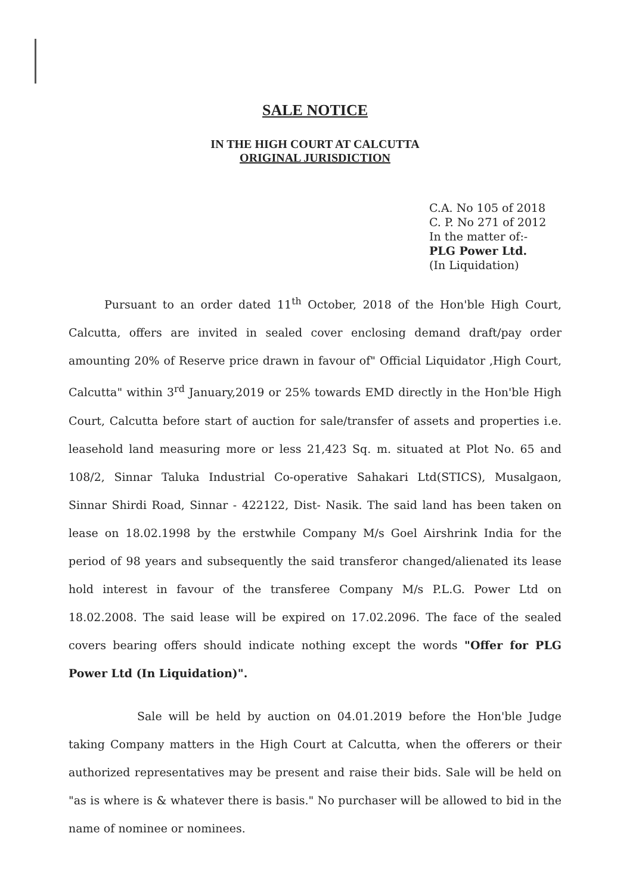SALE NOTICE
IN THE HIGH COURT AT CALCUTTA
ORIGINAL JURISDICTION
C.A. No 105 of 2018
C. P. No 271 of 2012
In the matter of:-
PLG Power Ltd.
(In Liquidation)
Pursuant to an order dated 11<sup>th</sup> October, 2018 of the Hon'ble High Court, Calcutta, offers are invited in sealed cover enclosing demand draft/pay order amounting 20% of Reserve price drawn in favour of" Official Liquidator ,High Court, Calcutta" within 3<sup>rd</sup> January,2019 or 25% towards EMD directly in the Hon'ble High Court, Calcutta before start of auction for sale/transfer of assets and properties i.e. leasehold land measuring more or less 21,423 Sq. m. situated at Plot No. 65 and 108/2, Sinnar Taluka Industrial Co-operative Sahakari Ltd(STICS), Musalgaon, Sinnar Shirdi Road, Sinnar - 422122, Dist- Nasik. The said land has been taken on lease on 18.02.1998 by the erstwhile Company M/s Goel Airshrink India for the period of 98 years and subsequently the said transferor changed/alienated its lease hold interest in favour of the transferee Company M/s P.L.G. Power Ltd on 18.02.2008. The said lease will be expired on 17.02.2096. The face of the sealed covers bearing offers should indicate nothing except the words "Offer for PLG Power Ltd (In Liquidation)".
Sale will be held by auction on 04.01.2019 before the Hon'ble Judge taking Company matters in the High Court at Calcutta, when the offerers or their authorized representatives may be present and raise their bids. Sale will be held on "as is where is & whatever there is basis." No purchaser will be allowed to bid in the name of nominee or nominees.